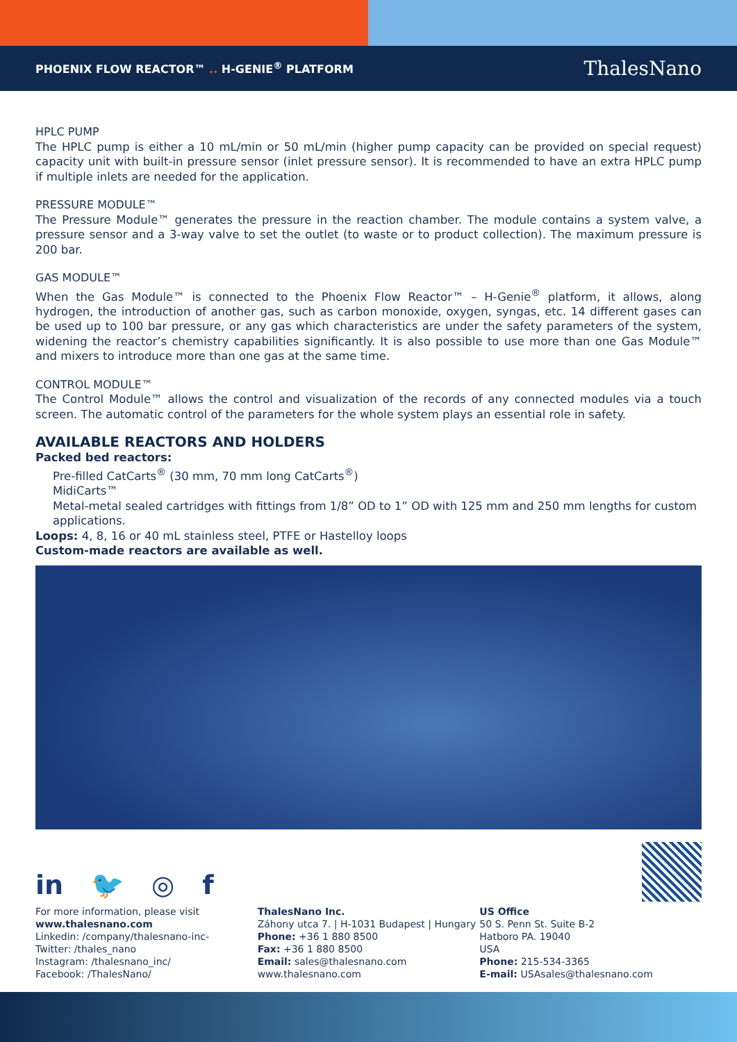PHOENIX FLOW REACTOR™ .. H-GENIE<sup>®</sup> PLATFORM ThalesNano
HPLC PUMP
The HPLC pump is either a 10 mL/min or 50 mL/min (higher pump capacity can be provided on special request) capacity unit with built-in pressure sensor (inlet pressure sensor). It is recommended to have an extra HPLC pump if multiple inlets are needed for the application.
PRESSURE MODULE™
The Pressure Module™ generates the pressure in the reaction chamber. The module contains a system valve, a pressure sensor and a 3-way valve to set the outlet (to waste or to product collection). The maximum pressure is 200 bar.
GAS MODULE™
When the Gas Module™ is connected to the Phoenix Flow Reactor™ – H-Genie<sup>®</sup> platform, it allows, along hydrogen, the introduction of another gas, such as carbon monoxide, oxygen, syngas, etc. 14 different gases can be used up to 100 bar pressure, or any gas which characteristics are under the safety parameters of the system, widening the reactor’s chemistry capabilities significantly. It is also possible to use more than one Gas Module™ and mixers to introduce more than one gas at the same time.
CONTROL MODULE™
The Control Module™ allows the control and visualization of the records of any connected modules via a touch screen. The automatic control of the parameters for the whole system plays an essential role in safety.
AVAILABLE REACTORS AND HOLDERS
Packed bed reactors:
Pre-filled CatCarts<sup>®</sup> (30 mm, 70 mm long CatCarts<sup>®</sup>)
MidiCarts™
Metal-metal sealed cartridges with fittings from 1/8” OD to 1” OD with 125 mm and 250 mm lengths for custom applications.
Loops: 4, 8, 16 or 40 mL stainless steel, PTFE or Hastelloy loops
Custom-made reactors are available as well.
in 🐦 ◎ f
For more information, please visit
www.thalesnano.com
Linkedin: /company/thalesnano-inc-
Twitter: /thales_nano
Instagram: /thalesnano_inc/
Facebook: /ThalesNano/
ThalesNano Inc.
Záhony utca 7. | H-1031 Budapest | Hungary
Phone: +36 1 880 8500
Fax: +36 1 880 8500
Email: sales@thalesnano.com
www.thalesnano.com
US Office
50 S. Penn St. Suite B-2
Hatboro PA. 19040
USA
Phone: 215-534-3365
E-mail: USAsales@thalesnano.com